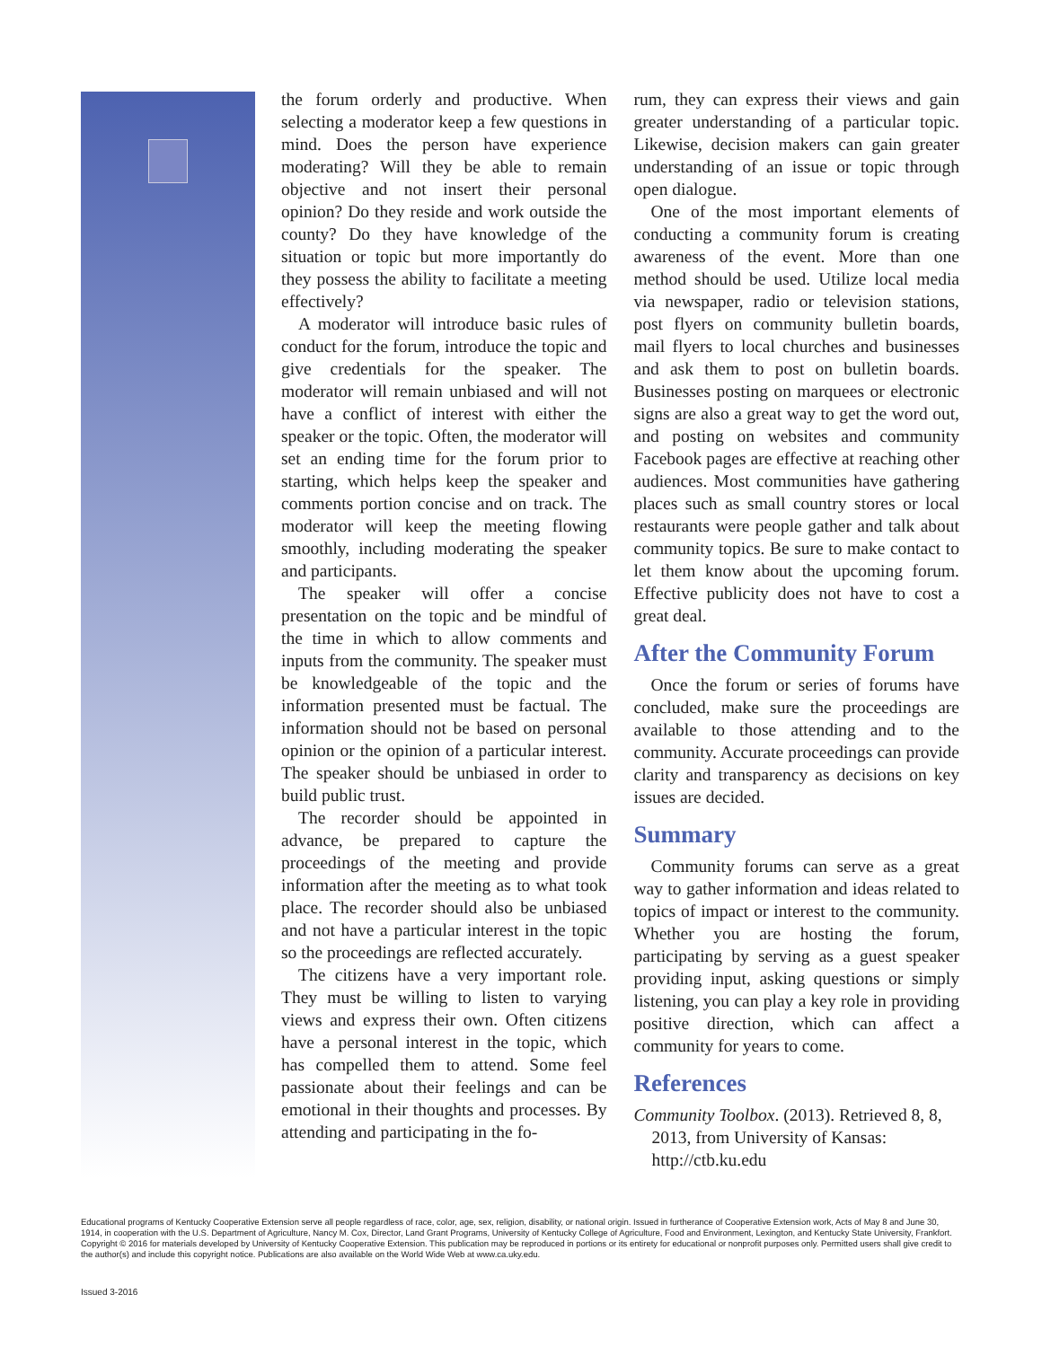the forum orderly and productive. When selecting a moderator keep a few questions in mind. Does the person have experience moderating? Will they be able to remain objective and not insert their personal opinion? Do they reside and work outside the county? Do they have knowledge of the situation or topic but more importantly do they possess the ability to facilitate a meeting effectively?
A moderator will introduce basic rules of conduct for the forum, introduce the topic and give credentials for the speaker. The moderator will remain unbiased and will not have a conflict of interest with either the speaker or the topic. Often, the moderator will set an ending time for the forum prior to starting, which helps keep the speaker and comments portion concise and on track. The moderator will keep the meeting flowing smoothly, including moderating the speaker and participants.
The speaker will offer a concise presentation on the topic and be mindful of the time in which to allow comments and inputs from the community. The speaker must be knowledgeable of the topic and the information presented must be factual. The information should not be based on personal opinion or the opinion of a particular interest. The speaker should be unbiased in order to build public trust.
The recorder should be appointed in advance, be prepared to capture the proceedings of the meeting and provide information after the meeting as to what took place. The recorder should also be unbiased and not have a particular interest in the topic so the proceedings are reflected accurately.
The citizens have a very important role. They must be willing to listen to varying views and express their own. Often citizens have a personal interest in the topic, which has compelled them to attend. Some feel passionate about their feelings and can be emotional in their thoughts and processes. By attending and participating in the fo-
rum, they can express their views and gain greater understanding of a particular topic. Likewise, decision makers can gain greater understanding of an issue or topic through open dialogue.
One of the most important elements of conducting a community forum is creating awareness of the event. More than one method should be used. Utilize local media via newspaper, radio or television stations, post flyers on community bulletin boards, mail flyers to local churches and businesses and ask them to post on bulletin boards. Businesses posting on marquees or electronic signs are also a great way to get the word out, and posting on websites and community Facebook pages are effective at reaching other audiences. Most communities have gathering places such as small country stores or local restaurants were people gather and talk about community topics. Be sure to make contact to let them know about the upcoming forum. Effective publicity does not have to cost a great deal.
After the Community Forum
Once the forum or series of forums have concluded, make sure the proceedings are available to those attending and to the community. Accurate proceedings can provide clarity and transparency as decisions on key issues are decided.
Summary
Community forums can serve as a great way to gather information and ideas related to topics of impact or interest to the community. Whether you are hosting the forum, participating by serving as a guest speaker providing input, asking questions or simply listening, you can play a key role in providing positive direction, which can affect a community for years to come.
References
Community Toolbox. (2013). Retrieved 8, 8, 2013, from University of Kansas: http://ctb.ku.edu
Educational programs of Kentucky Cooperative Extension serve all people regardless of race, color, age, sex, religion, disability, or national origin. Issued in furtherance of Cooperative Extension work, Acts of May 8 and June 30, 1914, in cooperation with the U.S. Department of Agriculture, Nancy M. Cox, Director, Land Grant Programs, University of Kentucky College of Agriculture, Food and Environment, Lexington, and Kentucky State University, Frankfort. Copyright © 2016 for materials developed by University of Kentucky Cooperative Extension. This publication may be reproduced in portions or its entirety for educational or nonprofit purposes only. Permitted users shall give credit to the author(s) and include this copyright notice. Publications are also available on the World Wide Web at www.ca.uky.edu.
Issued 3-2016